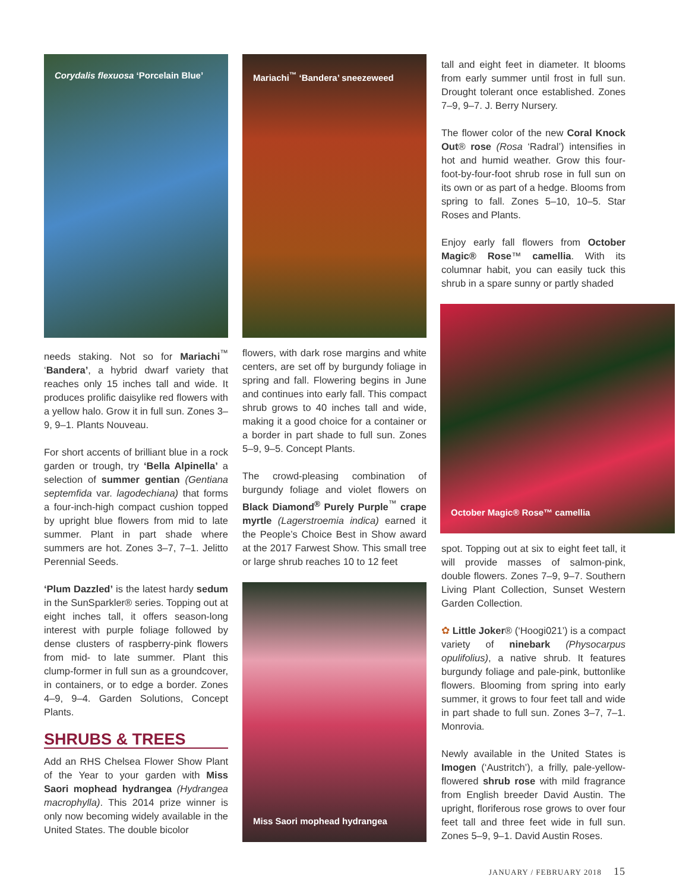Corydalis flexuosa ‘Porcelain Blue’
needs staking. Not so for Mariachi<sup>™</sup> ‘Bandera’, a hybrid dwarf variety that reaches only 15 inches tall and wide. It produces prolific daisylike red flowers with a yellow halo. Grow it in full sun. Zones 3–9, 9–1. Plants Nouveau.
For short accents of brilliant blue in a rock garden or trough, try ‘Bella Alpinella’ a selection of summer gentian (Gentiana septemfida var. lagodechiana) that forms a four-inch-high compact cushion topped by upright blue flowers from mid to late summer. Plant in part shade where summers are hot. Zones 3–7, 7–1. Jelitto Perennial Seeds.
‘Plum Dazzled’ is the latest hardy sedum in the SunSparkler® series. Topping out at eight inches tall, it offers season-long interest with purple foliage followed by dense clusters of raspberry-pink flowers from mid- to late summer. Plant this clump-former in full sun as a groundcover, in containers, or to edge a border. Zones 4–9, 9–4. Garden Solutions, Concept Plants.
SHRUBS & TREES
Add an RHS Chelsea Flower Show Plant of the Year to your garden with Miss Saori mophead hydrangea (Hydrangea macrophylla). This 2014 prize winner is only now becoming widely available in the United States. The double bicolor
Mariachi<sup>™</sup> ‘Bandera’ sneezeweed
flowers, with dark rose margins and white centers, are set off by burgundy foliage in spring and fall. Flowering begins in June and continues into early fall. This compact shrub grows to 40 inches tall and wide, making it a good choice for a container or a border in part shade to full sun. Zones 5–9, 9–5. Concept Plants.
The crowd-pleasing combination of burgundy foliage and violet flowers on Black Diamond<sup>®</sup> Purely Purple<sup>™</sup> crape myrtle (Lagerstroemia indica) earned it the People’s Choice Best in Show award at the 2017 Farwest Show. This small tree or large shrub reaches 10 to 12 feet
Miss Saori mophead hydrangea
tall and eight feet in diameter. It blooms from early summer until frost in full sun. Drought tolerant once established. Zones 7–9, 9–7. J. Berry Nursery.
The flower color of the new Coral Knock Out® rose (Rosa ‘Radral’) intensifies in hot and humid weather. Grow this four-foot-by-four-foot shrub rose in full sun on its own or as part of a hedge. Blooms from spring to fall. Zones 5–10, 10–5. Star Roses and Plants.
Enjoy early fall flowers from October Magic® Rose™ camellia. With its columnar habit, you can easily tuck this shrub in a spare sunny or partly shaded
October Magic® Rose™ camellia
spot. Topping out at six to eight feet tall, it will provide masses of salmon-pink, double flowers. Zones 7–9, 9–7. Southern Living Plant Collection, Sunset Western Garden Collection.
✿ Little Joker® (‘Hoogi021’) is a compact variety of ninebark (Physocarpus opulifolius), a native shrub. It features burgundy foliage and pale-pink, buttonlike flowers. Blooming from spring into early summer, it grows to four feet tall and wide in part shade to full sun. Zones 3–7, 7–1. Monrovia.
Newly available in the United States is Imogen (‘Austritch’), a frilly, pale-yellow-flowered shrub rose with mild fragrance from English breeder David Austin. The upright, floriferous rose grows to over four feet tall and three feet wide in full sun. Zones 5–9, 9–1. David Austin Roses.
JANUARY / FEBRUARY 2018 15